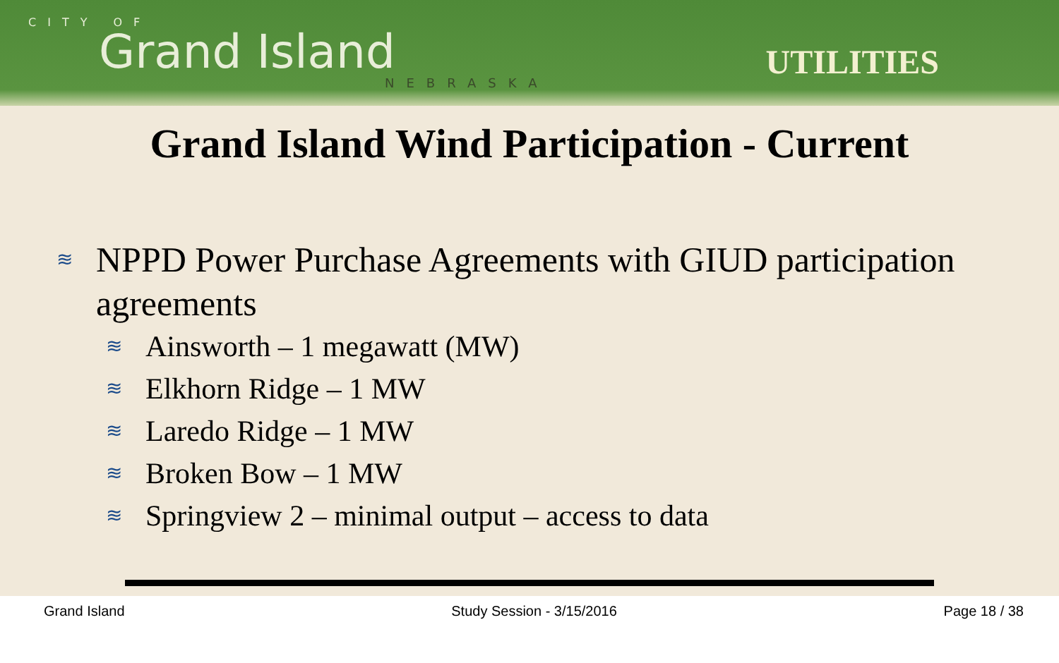CITY OF
Grand Island
NEBRASKA
UTILITIES
Grand Island Wind Participation - Current
≋ NPPD Power Purchase Agreements with GIUD participation agreements
≋ Ainsworth – 1 megawatt (MW)
≋ Elkhorn Ridge – 1 MW
≋ Laredo Ridge – 1 MW
≋ Broken Bow – 1 MW
≋ Springview 2 – minimal output – access to data
Grand Island Study Session - 3/15/2016 Page 18 / 38